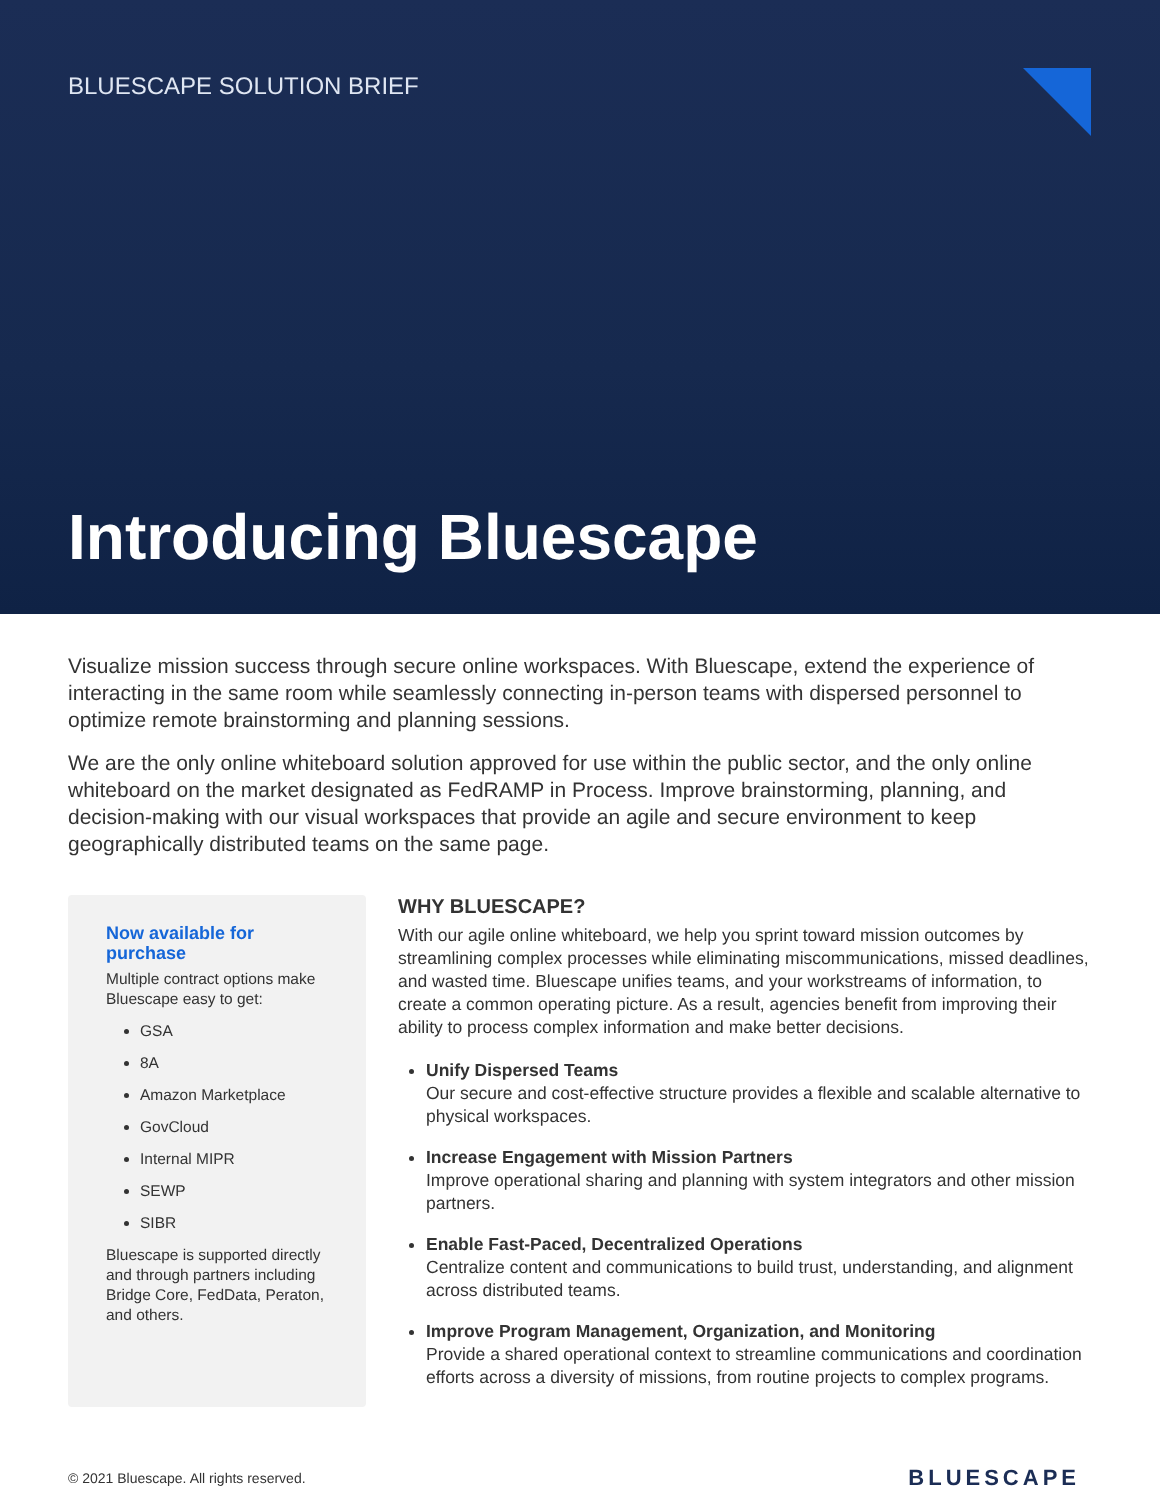BLUESCAPE SOLUTION BRIEF
Introducing Bluescape
Visualize mission success through secure online workspaces. With Bluescape, extend the experience of interacting in the same room while seamlessly connecting in-person teams with dispersed personnel to optimize remote brainstorming and planning sessions.
We are the only online whiteboard solution approved for use within the public sector, and the only online whiteboard on the market designated as FedRAMP in Process. Improve brainstorming, planning, and decision-making with our visual workspaces that provide an agile and secure environment to keep geographically distributed teams on the same page.
Now available for purchase
Multiple contract options make Bluescape easy to get:
GSA
8A
Amazon Marketplace
GovCloud
Internal MIPR
SEWP
SIBR
Bluescape is supported directly and through partners including Bridge Core, FedData, Peraton, and others.
WHY BLUESCAPE?
With our agile online whiteboard, we help you sprint toward mission outcomes by streamlining complex processes while eliminating miscommunications, missed deadlines, and wasted time. Bluescape unifies teams, and your workstreams of information, to create a common operating picture. As a result, agencies benefit from improving their ability to process complex information and make better decisions.
Unify Dispersed Teams
Our secure and cost-effective structure provides a flexible and scalable alternative to physical workspaces.
Increase Engagement with Mission Partners
Improve operational sharing and planning with system integrators and other mission partners.
Enable Fast-Paced, Decentralized Operations
Centralize content and communications to build trust, understanding, and alignment across distributed teams.
Improve Program Management, Organization, and Monitoring
Provide a shared operational context to streamline communications and coordination efforts across a diversity of missions, from routine projects to complex programs.
© 2021 Bluescape. All rights reserved.
BLUESCAPE